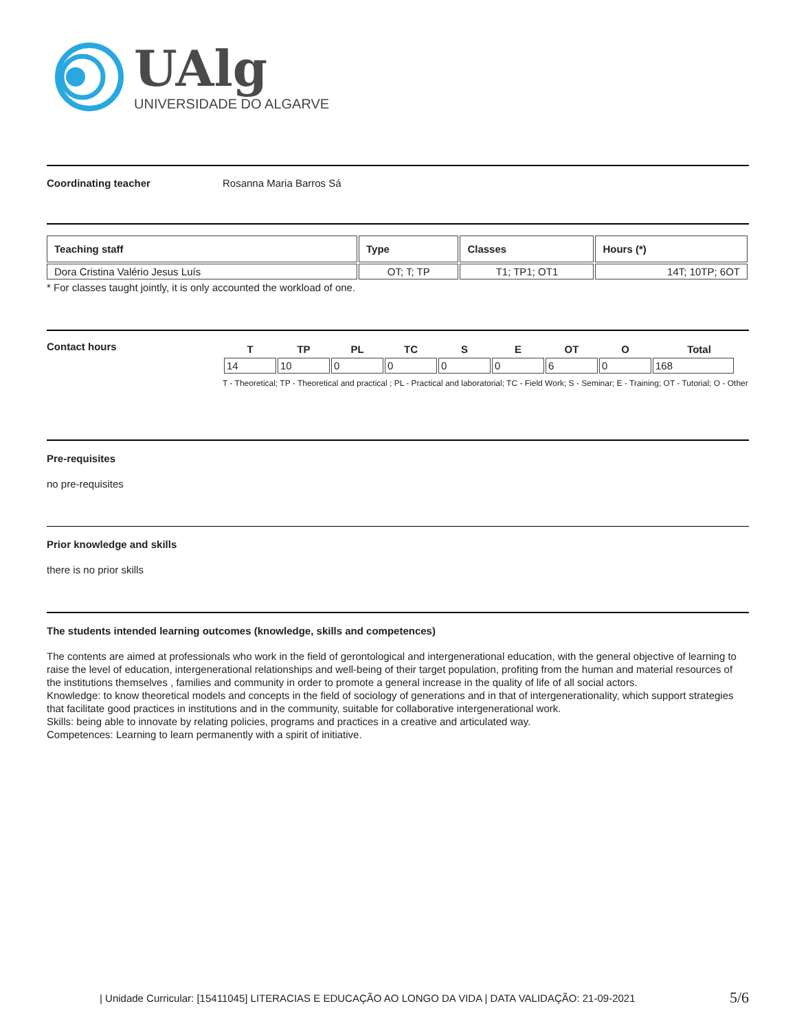UAlg
UNIVERSIDADE DO ALGARVE
Coordinating teacher Rosanna Maria Barros Sá
| Teaching staff | Type | Classes | Hours (*) |
| --- | --- | --- | --- |
| Dora Cristina Valério Jesus Luís | OT; T; TP | T1; TP1; OT1 | 14T; 10TP; 6OT |
* For classes taught jointly, it is only accounted the workload of one.
Contact hours
| T | TP | PL | TC | S | E | OT | O | Total |
| --- | --- | --- | --- | --- | --- | --- | --- | --- |
| 14 | 10 | 0 | 0 | 0 | 0 | 6 | 0 | 168 |
T - Theoretical; TP - Theoretical and practical ; PL - Practical and laboratorial; TC - Field Work; S - Seminar; E - Training; OT - Tutorial; O - Other
Pre-requisites
no pre-requisites
Prior knowledge and skills
there is no prior skills
The students intended learning outcomes (knowledge, skills and competences)
The contents are aimed at professionals who work in the field of gerontological and intergenerational education, with the general objective of learning to raise the level of education, intergenerational relationships and well-being of their target population, profiting from the human and material resources of the institutions themselves , families and community in order to promote a general increase in the quality of life of all social actors.
Knowledge: to know theoretical models and concepts in the field of sociology of generations and in that of intergenerationality, which support strategies that facilitate good practices in institutions and in the community, suitable for collaborative intergenerational work.
Skills: being able to innovate by relating policies, programs and practices in a creative and articulated way.
Competences: Learning to learn permanently with a spirit of initiative.
| Unidade Curricular: [15411045] LITERACIAS E EDUCAÇÃO AO LONGO DA VIDA | DATA VALIDAÇÃO: 21-09-2021 5/6